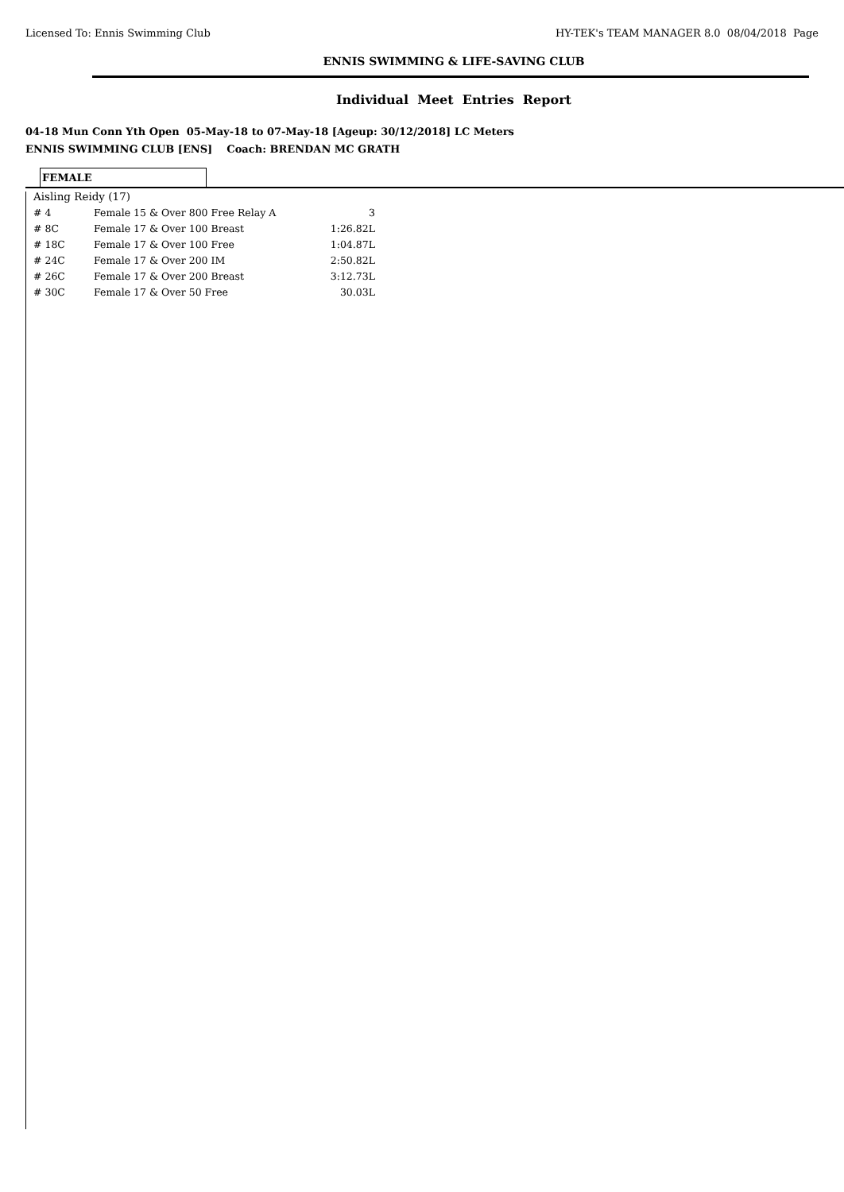Licensed To: Ennis Swimming Club HY-TEK's TEAM MANAGER 8.0 08/04/2018 Page
ENNIS SWIMMING & LIFE-SAVING CLUB
Individual Meet Entries Report
04-18 Mun Conn Yth Open 05-May-18 to 07-May-18 [Ageup: 30/12/2018] LC Meters
ENNIS SWIMMING CLUB [ENS] Coach: BRENDAN MC GRATH
FEMALE
| Aisling Reidy (17) | | |
| # 4 | Female 15 & Over 800 Free Relay A | 3 |
| # 8C | Female 17 & Over 100 Breast | 1:26.82L |
| # 18C | Female 17 & Over 100 Free | 1:04.87L |
| # 24C | Female 17 & Over 200 IM | 2:50.82L |
| # 26C | Female 17 & Over 200 Breast | 3:12.73L |
| # 30C | Female 17 & Over 50 Free | 30.03L |